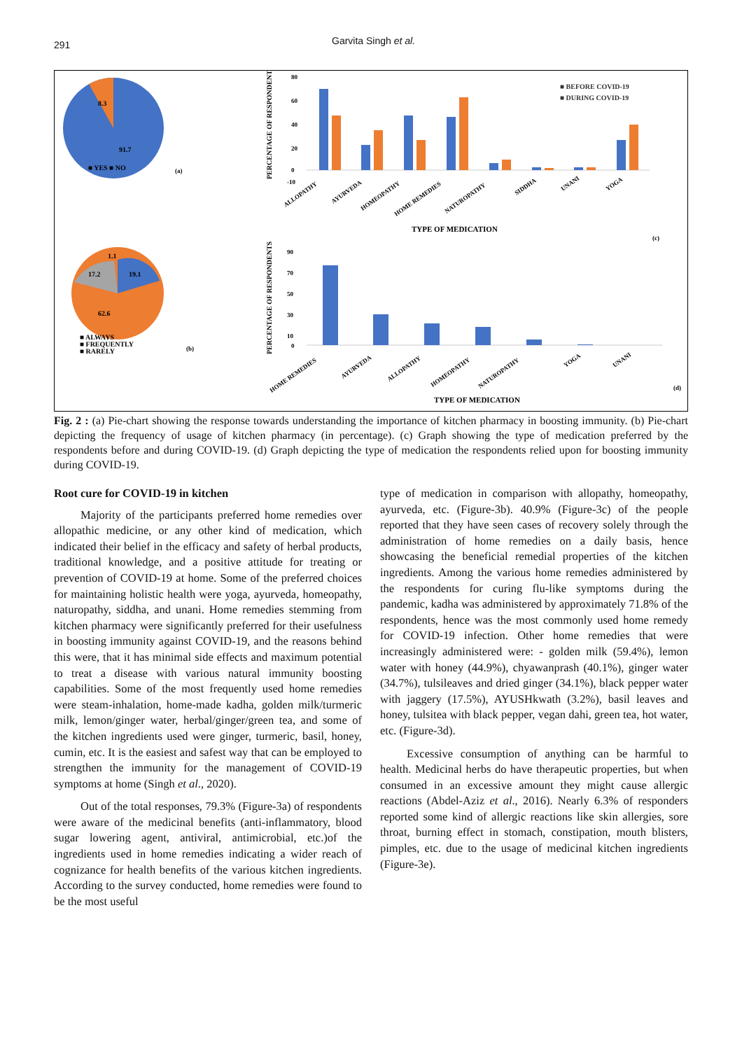291 Garvita Singh et al.
8.3
91.7
■ YES ■ NO
(a)
PERCENTAGE OF RESPONDENTS
80
60
40
20
0
-10
■ BEFORE COVID-19
■ DURING COVID-19
ALLOPATHY
AYURVEDA
HOMEOPATHY
HOME REMEDIES
NATUROPATHY
SIDDHA
UNANI
YOGA
TYPE OF MEDICATION
(c)
1.1
17.2
19.1
62.6
■ ALWAYS
■ FREQUENTLY
■ RARELY
(b)
PERCENTAGE OF RESPONDENTS
90
70
50
30
10
0
HOME REMEDIES
AYURVEDA
ALLOPATHY
HOMEOPATHY
NATUROPATHY
YOGA
UNANI
TYPE OF MEDICATION
(d)
Fig. 2 : (a) Pie-chart showing the response towards understanding the importance of kitchen pharmacy in boosting immunity. (b) Pie-chart depicting the frequency of usage of kitchen pharmacy (in percentage). (c) Graph showing the type of medication preferred by the respondents before and during COVID-19. (d) Graph depicting the type of medication the respondents relied upon for boosting immunity during COVID-19.
Root cure for COVID-19 in kitchen
Majority of the participants preferred home remedies over allopathic medicine, or any other kind of medication, which indicated their belief in the efficacy and safety of herbal products, traditional knowledge, and a positive attitude for treating or prevention of COVID-19 at home. Some of the preferred choices for maintaining holistic health were yoga, ayurveda, homeopathy, naturopathy, siddha, and unani. Home remedies stemming from kitchen pharmacy were significantly preferred for their usefulness in boosting immunity against COVID-19, and the reasons behind this were, that it has minimal side effects and maximum potential to treat a disease with various natural immunity boosting capabilities. Some of the most frequently used home remedies were steam-inhalation, home-made kadha, golden milk/turmeric milk, lemon/ginger water, herbal/ginger/green tea, and some of the kitchen ingredients used were ginger, turmeric, basil, honey, cumin, etc. It is the easiest and safest way that can be employed to strengthen the immunity for the management of COVID-19 symptoms at home (Singh et al., 2020).
Out of the total responses, 79.3% (Figure-3a) of respondents were aware of the medicinal benefits (anti-inflammatory, blood sugar lowering agent, antiviral, antimicrobial, etc.)of the ingredients used in home remedies indicating a wider reach of cognizance for health benefits of the various kitchen ingredients. According to the survey conducted, home remedies were found to be the most useful
type of medication in comparison with allopathy, homeopathy, ayurveda, etc. (Figure-3b). 40.9% (Figure-3c) of the people reported that they have seen cases of recovery solely through the administration of home remedies on a daily basis, hence showcasing the beneficial remedial properties of the kitchen ingredients. Among the various home remedies administered by the respondents for curing flu-like symptoms during the pandemic, kadha was administered by approximately 71.8% of the respondents, hence was the most commonly used home remedy for COVID-19 infection. Other home remedies that were increasingly administered were: - golden milk (59.4%), lemon water with honey (44.9%), chyawanprash (40.1%), ginger water (34.7%), tulsileaves and dried ginger (34.1%), black pepper water with jaggery (17.5%), AYUSHkwath (3.2%), basil leaves and honey, tulsitea with black pepper, vegan dahi, green tea, hot water, etc. (Figure-3d).
Excessive consumption of anything can be harmful to health. Medicinal herbs do have therapeutic properties, but when consumed in an excessive amount they might cause allergic reactions (Abdel-Aziz et al., 2016). Nearly 6.3% of responders reported some kind of allergic reactions like skin allergies, sore throat, burning effect in stomach, constipation, mouth blisters, pimples, etc. due to the usage of medicinal kitchen ingredients (Figure-3e).